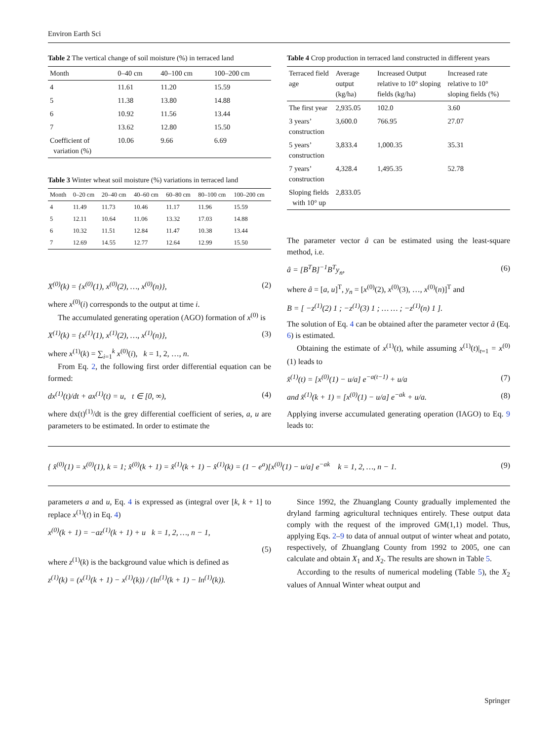Environ Earth Sci
Table 2 The vertical change of soil moisture (%) in terraced land
| Month | 0–40 cm | 40–100 cm | 100–200 cm |
| --- | --- | --- | --- |
| 4 | 11.61 | 11.20 | 15.59 |
| 5 | 11.38 | 13.80 | 14.88 |
| 6 | 10.92 | 11.56 | 13.44 |
| 7 | 13.62 | 12.80 | 15.50 |
| Coefficient of variation (%) | 10.06 | 9.66 | 6.69 |
Table 3 Winter wheat soil moisture (%) variations in terraced land
| Month | 0–20 cm | 20–40 cm | 40–60 cm | 60–80 cm | 80–100 cm | 100–200 cm |
| --- | --- | --- | --- | --- | --- | --- |
| 4 | 11.49 | 11.73 | 10.46 | 11.17 | 11.96 | 15.59 |
| 5 | 12.11 | 10.64 | 11.06 | 13.32 | 17.03 | 14.88 |
| 6 | 10.32 | 11.51 | 12.84 | 11.47 | 10.38 | 13.44 |
| 7 | 12.69 | 14.55 | 12.77 | 12.64 | 12.99 | 15.50 |
X<sup>(0)</sup>(k) = {x<sup>(0)</sup>(1), x<sup>(0)</sup>(2), …, x<sup>(0)</sup>(n)}, (2)
where x<sup>(0)</sup>(i) corresponds to the output at time i.
The accumulated generating operation (AGO) formation of x<sup>(0)</sup> is
X<sup>(1)</sup>(k) = {x<sup>(1)</sup>(1), x<sup>(1)</sup>(2), …, x<sup>(1)</sup>(n)}, (3)
where x<sup>(1)</sup>(k) = ∑<sub>i=1</sub><sup>k</sup> x<sup>(0)</sup>(i), k = 1, 2, …, n.
From Eq. 2, the following first order differential equation can be formed:
dx<sup>(1)</sup>(t)/dt + ax<sup>(1)</sup>(t) = u, t ∈ [0, ∞), (4)
where dx(t)<sup>(1)</sup>/dt is the grey differential coefficient of series, a, u are parameters to be estimated. In order to estimate the
Table 4 Crop production in terraced land constructed in different years
| Terraced field age | Average output (kg/ha) | Increased Output relative to 10° sloping fields (kg/ha) | Increased rate relative to 10° sloping fields (%) |
| --- | --- | --- | --- |
| The first year | 2,935.05 | 102.0 | 3.60 |
| 3 years’ construction | 3,600.0 | 766.95 | 27.07 |
| 5 years’ construction | 3,833.4 | 1,000.35 | 35.31 |
| 7 years’ construction | 4,328.4 | 1,495.35 | 52.78 |
| Sloping fields with 10° up | 2,833.05 | | |
The parameter vector â can be estimated using the least-square method, i.e.
â = [B<sup>T</sup>B]<sup>−1</sup>B<sup>T</sup>y<sub>n</sub>, (6)
where â = [a, u]<sup>T</sup>, y<sub>n</sub> = [x<sup>(0)</sup>(2), x<sup>(0)</sup>(3), …, x<sup>(0)</sup>(n)]<sup>T</sup> and
B = [ −z<sup>(1)</sup>(2) 1 ; −z<sup>(1)</sup>(3) 1 ; … … ; −z<sup>(1)</sup>(n) 1 ].
The solution of Eq. 4 can be obtained after the parameter vector â (Eq. 6) is estimated.
Obtaining the estimate of x<sup>(1)</sup>(t), while assuming x<sup>(1)</sup>(t)|<sub>t=1</sub> = x<sup>(0)</sup>(1) leads to
x̂<sup>(1)</sup>(t) = [x<sup>(0)</sup>(1) − u/a] e<sup>−a(t−1)</sup> + u/a (7)
and x̂<sup>(1)</sup>(k + 1) = [x<sup>(0)</sup>(1) − u/a] e<sup>−ak</sup> + u/a. (8)
Applying inverse accumulated generating operation (IAGO) to Eq. 9 leads to:
{ x̂<sup>(0)</sup>(1) = x<sup>(0)</sup>(1), k = 1; x̂<sup>(0)</sup>(k + 1) = x̂<sup>(1)</sup>(k + 1) − x̂<sup>(1)</sup>(k) = (1 − e<sup>a</sup>)[x<sup>(0)</sup>(1) − u/a] e<sup>−ak</sup> k = 1, 2, …, n − 1. (9)
parameters a and u, Eq. 4 is expressed as (integral over [k, k + 1] to replace x<sup>(1)</sup>(t) in Eq. 4)
x<sup>(0)</sup>(k + 1) = −az<sup>(1)</sup>(k + 1) + u k = 1, 2, …, n − 1,
(5)
where z<sup>(1)</sup>(k) is the background value which is defined as
z<sup>(1)</sup>(k) = (x<sup>(1)</sup>(k + 1) − x<sup>(1)</sup>(k)) / (ln<sup>(1)</sup>(k + 1) − ln<sup>(1)</sup>(k)).
Since 1992, the Zhuanglang County gradually implemented the dryland farming agricultural techniques entirely. These output data comply with the request of the improved GM(1,1) model. Thus, applying Eqs. 2–9 to data of annual output of winter wheat and potato, respectively, of Zhuanglang County from 1992 to 2005, one can calculate and obtain X<sub>1</sub> and X<sub>2</sub>. The results are shown in Table 5.
According to the results of numerical modeling (Table 5), the X<sub>2</sub> values of Annual Winter wheat output and
Springer